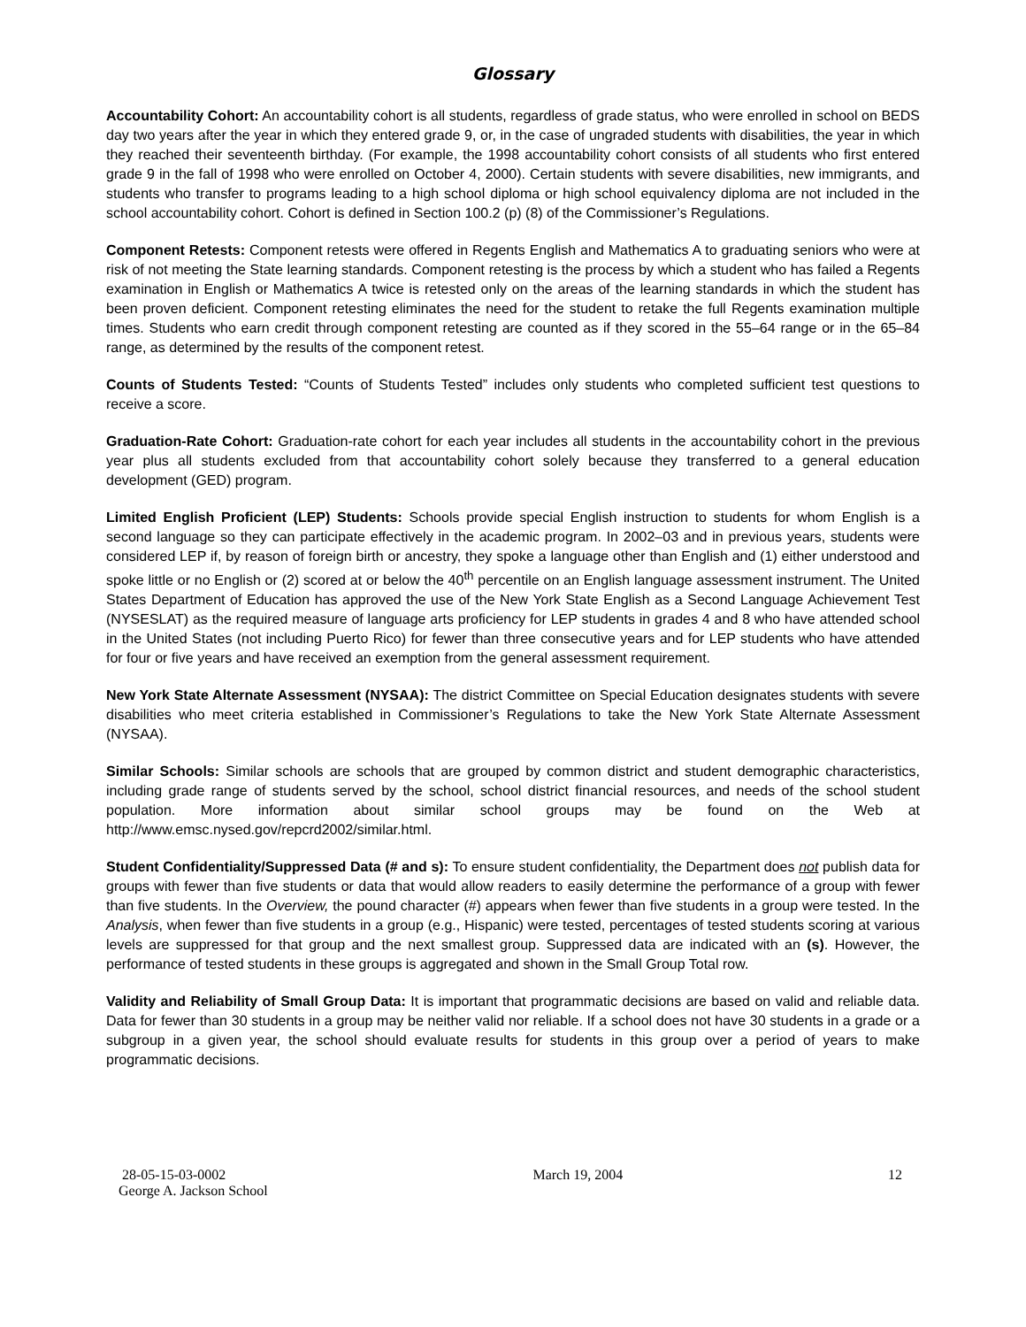Glossary
Accountability Cohort: An accountability cohort is all students, regardless of grade status, who were enrolled in school on BEDS day two years after the year in which they entered grade 9, or, in the case of ungraded students with disabilities, the year in which they reached their seventeenth birthday. (For example, the 1998 accountability cohort consists of all students who first entered grade 9 in the fall of 1998 who were enrolled on October 4, 2000). Certain students with severe disabilities, new immigrants, and students who transfer to programs leading to a high school diploma or high school equivalency diploma are not included in the school accountability cohort. Cohort is defined in Section 100.2 (p) (8) of the Commissioner’s Regulations.
Component Retests: Component retests were offered in Regents English and Mathematics A to graduating seniors who were at risk of not meeting the State learning standards. Component retesting is the process by which a student who has failed a Regents examination in English or Mathematics A twice is retested only on the areas of the learning standards in which the student has been proven deficient. Component retesting eliminates the need for the student to retake the full Regents examination multiple times. Students who earn credit through component retesting are counted as if they scored in the 55–64 range or in the 65–84 range, as determined by the results of the component retest.
Counts of Students Tested: “Counts of Students Tested” includes only students who completed sufficient test questions to receive a score.
Graduation-Rate Cohort: Graduation-rate cohort for each year includes all students in the accountability cohort in the previous year plus all students excluded from that accountability cohort solely because they transferred to a general education development (GED) program.
Limited English Proficient (LEP) Students: Schools provide special English instruction to students for whom English is a second language so they can participate effectively in the academic program. In 2002–03 and in previous years, students were considered LEP if, by reason of foreign birth or ancestry, they spoke a language other than English and (1) either understood and spoke little or no English or (2) scored at or below the 40<sup>th</sup> percentile on an English language assessment instrument. The United States Department of Education has approved the use of the New York State English as a Second Language Achievement Test (NYSESLAT) as the required measure of language arts proficiency for LEP students in grades 4 and 8 who have attended school in the United States (not including Puerto Rico) for fewer than three consecutive years and for LEP students who have attended for four or five years and have received an exemption from the general assessment requirement.
New York State Alternate Assessment (NYSAA): The district Committee on Special Education designates students with severe disabilities who meet criteria established in Commissioner’s Regulations to take the New York State Alternate Assessment (NYSAA).
Similar Schools: Similar schools are schools that are grouped by common district and student demographic characteristics, including grade range of students served by the school, school district financial resources, and needs of the school student population. More information about similar school groups may be found on the Web at http://www.emsc.nysed.gov/repcrd2002/similar.html.
Student Confidentiality/Suppressed Data (# and s): To ensure student confidentiality, the Department does not publish data for groups with fewer than five students or data that would allow readers to easily determine the performance of a group with fewer than five students. In the Overview, the pound character (#) appears when fewer than five students in a group were tested. In the Analysis, when fewer than five students in a group (e.g., Hispanic) were tested, percentages of tested students scoring at various levels are suppressed for that group and the next smallest group. Suppressed data are indicated with an (s). However, the performance of tested students in these groups is aggregated and shown in the Small Group Total row.
Validity and Reliability of Small Group Data: It is important that programmatic decisions are based on valid and reliable data. Data for fewer than 30 students in a group may be neither valid nor reliable. If a school does not have 30 students in a grade or a subgroup in a given year, the school should evaluate results for students in this group over a period of years to make programmatic decisions.
28-05-15-03-0002
George A. Jackson School
March 19, 2004 12